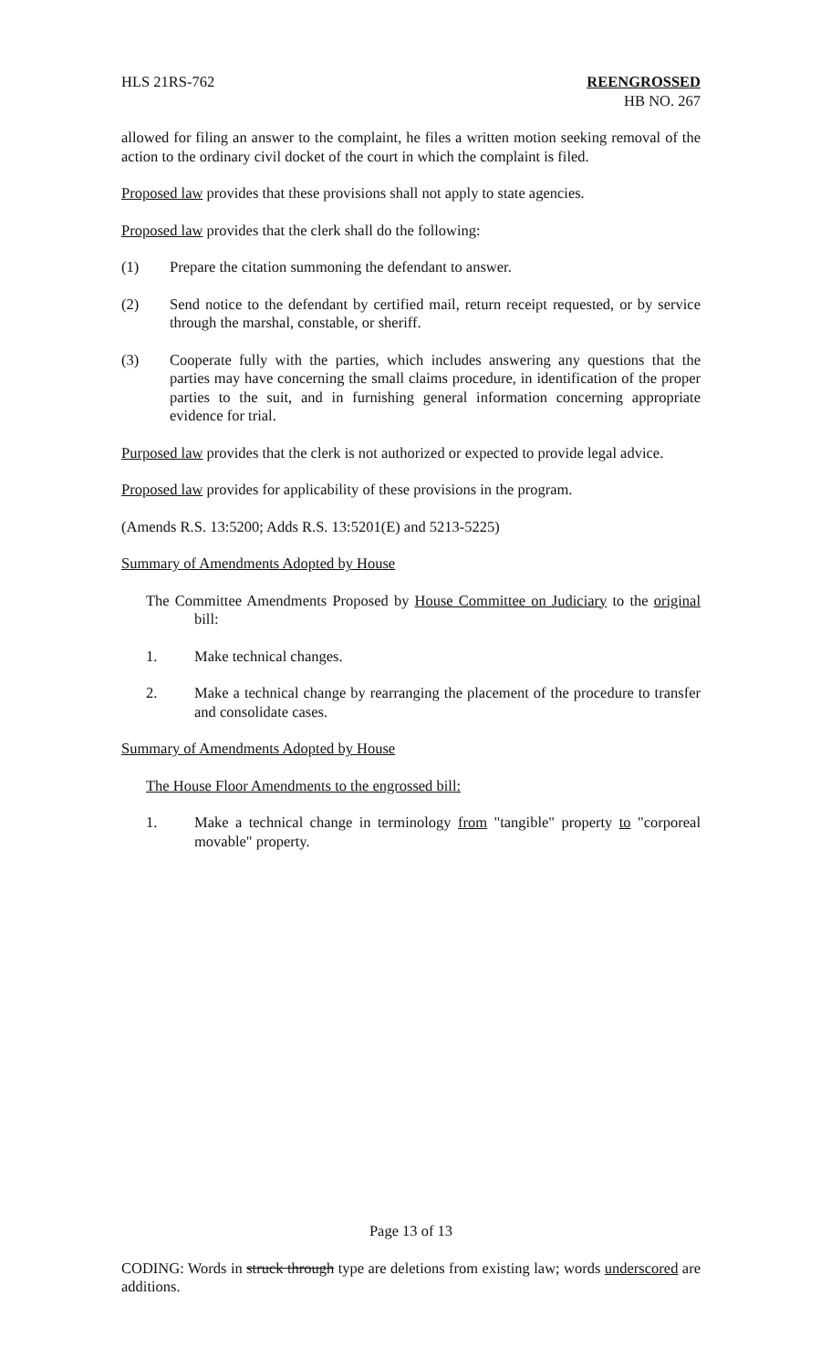HLS 21RS-762 REENGROSSED
HB NO. 267
allowed for filing an answer to the complaint, he files a written motion seeking removal of the action to the ordinary civil docket of the court in which the complaint is filed.
Proposed law provides that these provisions shall not apply to state agencies.
Proposed law provides that the clerk shall do the following:
(1) Prepare the citation summoning the defendant to answer.
(2) Send notice to the defendant by certified mail, return receipt requested, or by service through the marshal, constable, or sheriff.
(3) Cooperate fully with the parties, which includes answering any questions that the parties may have concerning the small claims procedure, in identification of the proper parties to the suit, and in furnishing general information concerning appropriate evidence for trial.
Purposed law provides that the clerk is not authorized or expected to provide legal advice.
Proposed law provides for applicability of these provisions in the program.
(Amends R.S. 13:5200; Adds R.S. 13:5201(E) and 5213-5225)
Summary of Amendments Adopted by House
The Committee Amendments Proposed by House Committee on Judiciary to the original bill:
1. Make technical changes.
2. Make a technical change by rearranging the placement of the procedure to transfer and consolidate cases.
Summary of Amendments Adopted by House
The House Floor Amendments to the engrossed bill:
1. Make a technical change in terminology from "tangible" property to "corporeal movable" property.
Page 13 of 13
CODING: Words in struck through type are deletions from existing law; words underscored are additions.